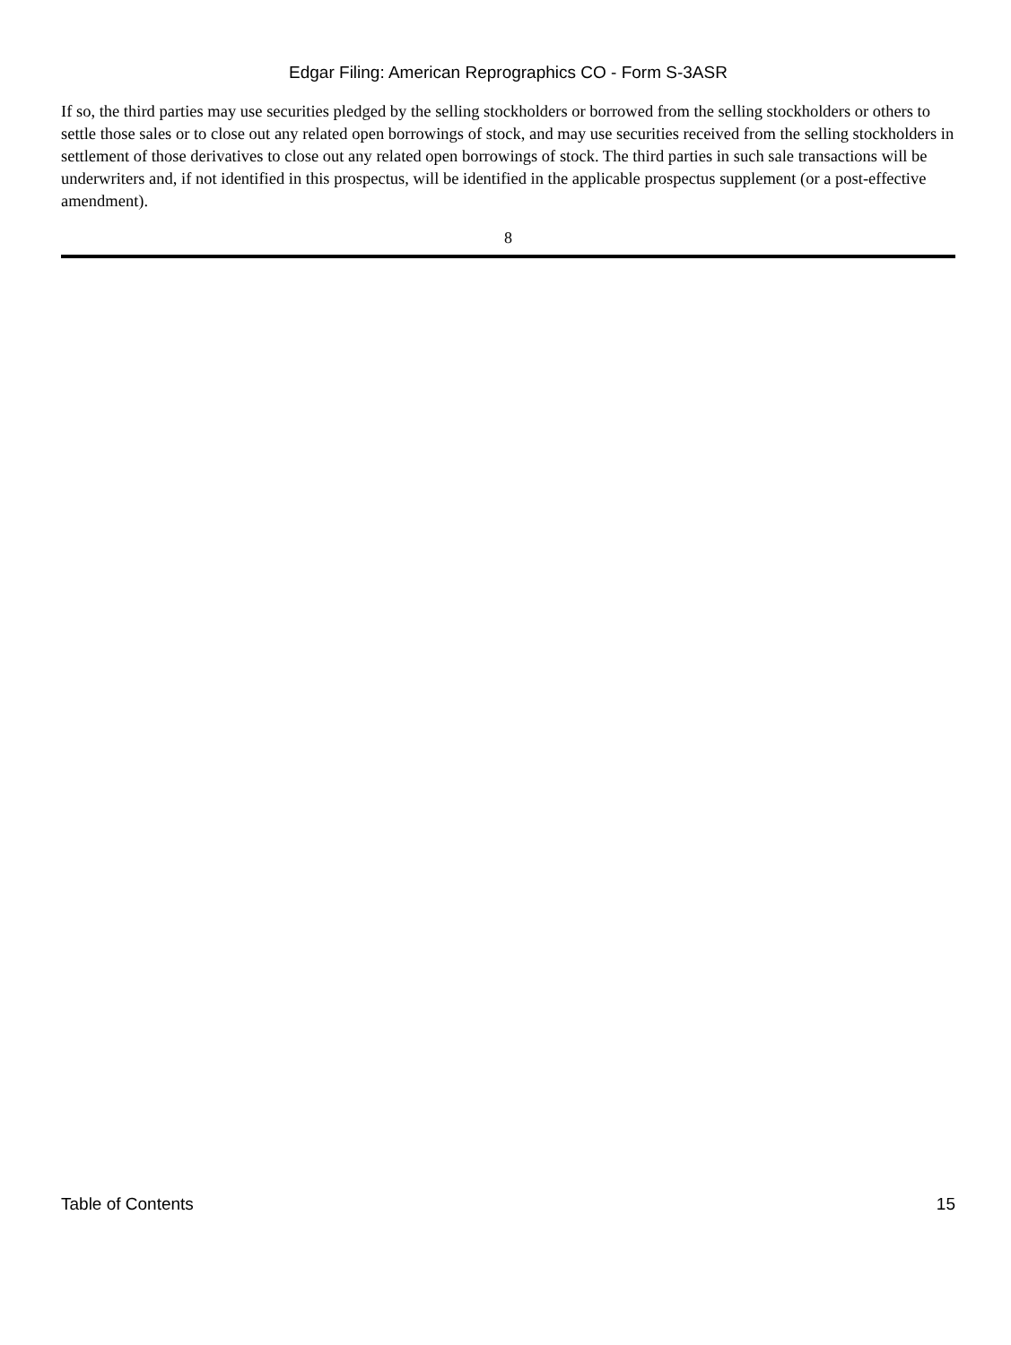Edgar Filing: American Reprographics CO - Form S-3ASR
If so, the third parties may use securities pledged by the selling stockholders or borrowed from the selling stockholders or others to settle those sales or to close out any related open borrowings of stock, and may use securities received from the selling stockholders in settlement of those derivatives to close out any related open borrowings of stock. The third parties in such sale transactions will be underwriters and, if not identified in this prospectus, will be identified in the applicable prospectus supplement (or a post-effective amendment).
8
Table of Contents 15